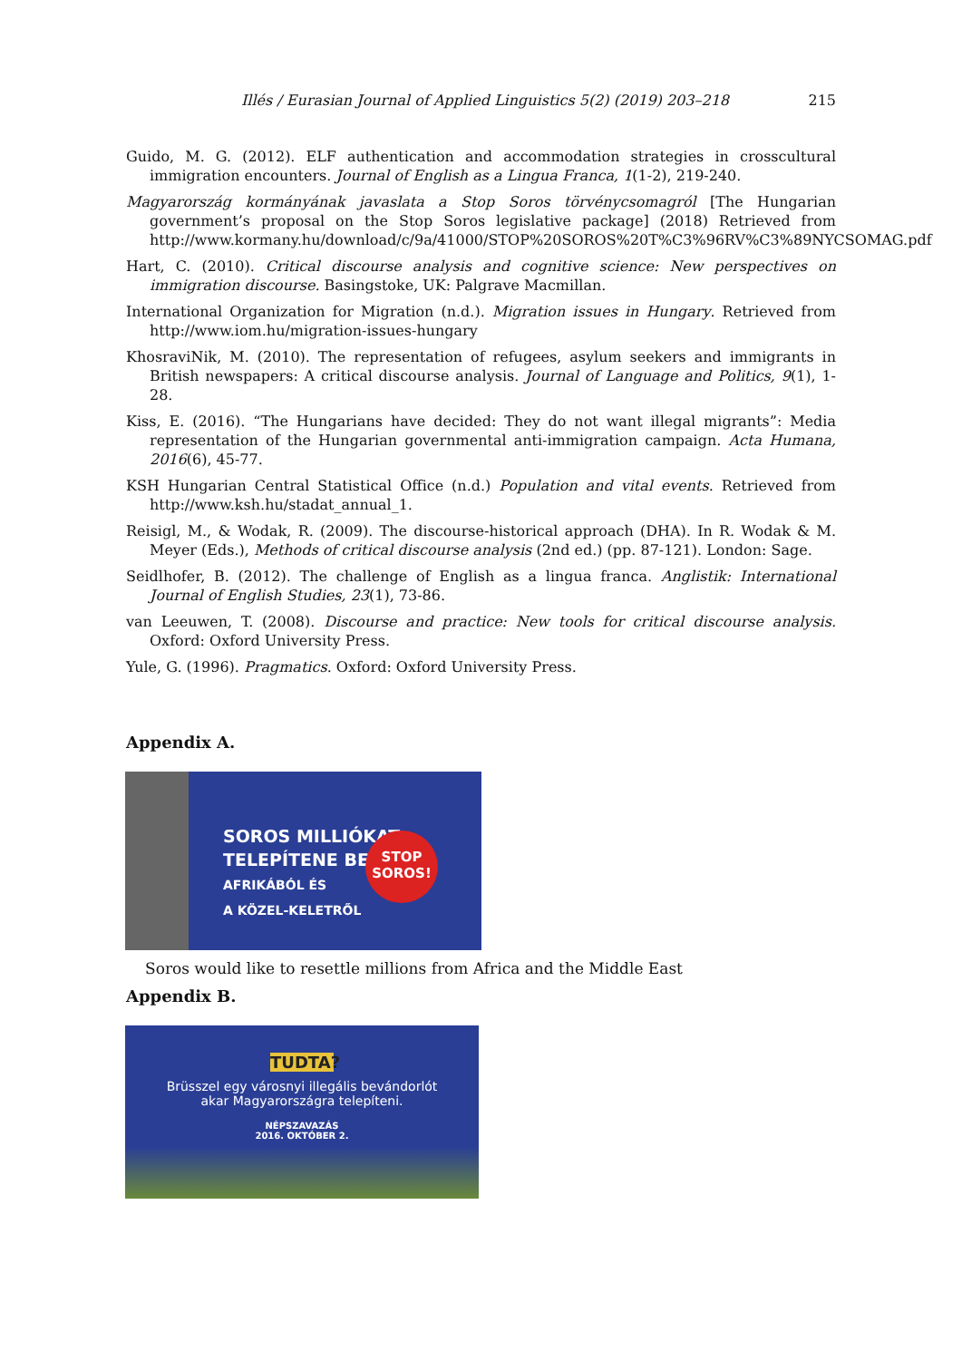Illés / Eurasian Journal of Applied Linguistics 5(2) (2019) 203–218 215
Guido, M. G. (2012). ELF authentication and accommodation strategies in crosscultural immigration encounters. Journal of English as a Lingua Franca, 1(1-2), 219-240.
Magyarország kormányának javaslata a Stop Soros törvénycsomagról [The Hungarian government’s proposal on the Stop Soros legislative package] (2018) Retrieved from http://www.kormany.hu/download/c/9a/41000/STOP%20SOROS%20T%C3%96RV%C3%89NYCSOMAG.pdf
Hart, C. (2010). Critical discourse analysis and cognitive science: New perspectives on immigration discourse. Basingstoke, UK: Palgrave Macmillan.
International Organization for Migration (n.d.). Migration issues in Hungary. Retrieved from http://www.iom.hu/migration-issues-hungary
KhosraviNik, M. (2010). The representation of refugees, asylum seekers and immigrants in British newspapers: A critical discourse analysis. Journal of Language and Politics, 9(1), 1-28.
Kiss, E. (2016). “The Hungarians have decided: They do not want illegal migrants”: Media representation of the Hungarian governmental anti-immigration campaign. Acta Humana, 2016(6), 45-77.
KSH Hungarian Central Statistical Office (n.d.) Population and vital events. Retrieved from http://www.ksh.hu/stadat_annual_1.
Reisigl, M., & Wodak, R. (2009). The discourse-historical approach (DHA). In R. Wodak & M. Meyer (Eds.), Methods of critical discourse analysis (2nd ed.) (pp. 87-121). London: Sage.
Seidlhofer, B. (2012). The challenge of English as a lingua franca. Anglistik: International Journal of English Studies, 23(1), 73-86.
van Leeuwen, T. (2008). Discourse and practice: New tools for critical discourse analysis. Oxford: Oxford University Press.
Yule, G. (1996). Pragmatics. Oxford: Oxford University Press.
Appendix A.
SOROS MILLIÓKAT
TELEPÍTENE BE
AFRIKÁBÓL ÉS
A KÖZEL-KELETRŐL
STOP
SOROS!
Soros would like to resettle millions from Africa and the Middle East
Appendix B.
TUDTA?
Brüsszel egy városnyi illegális bevándorlót
akar Magyarországra telepíteni.
NÉPSZAVAZÁS
2016. OKTÓBER 2.